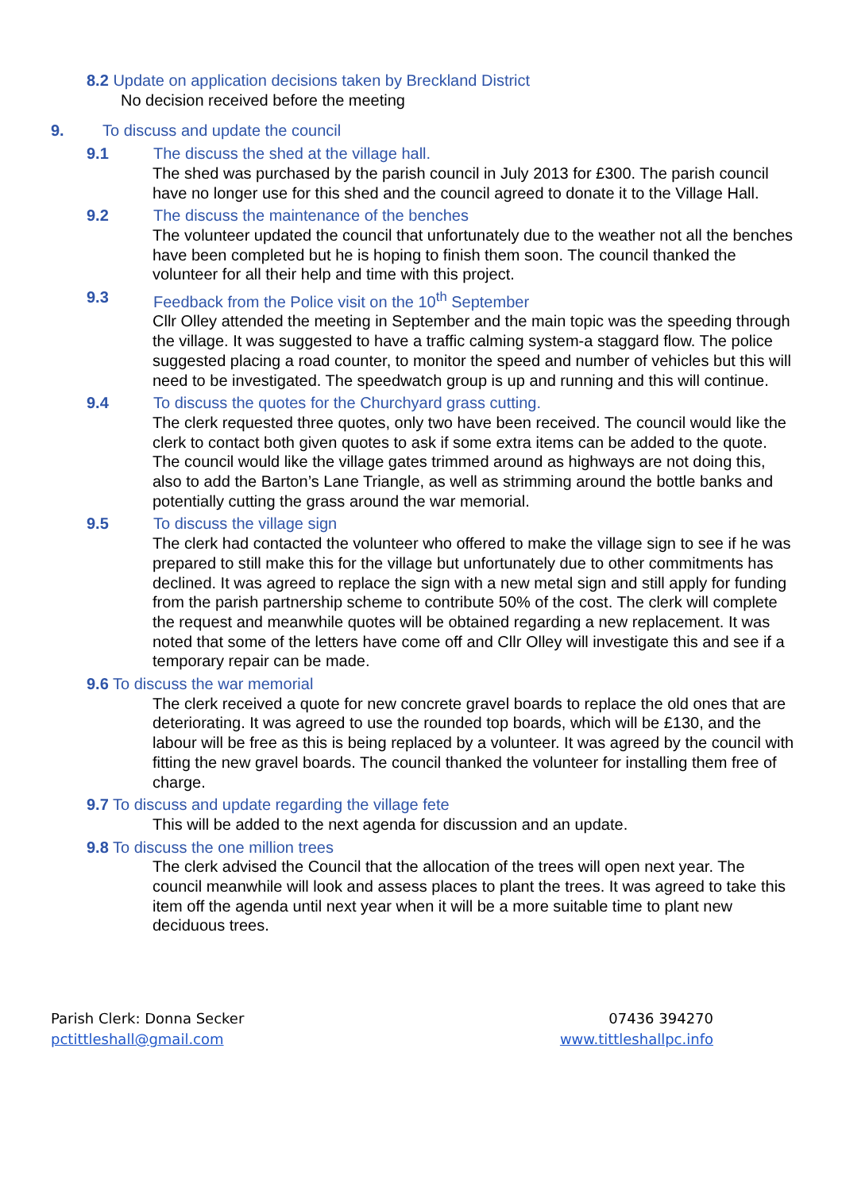8.2 Update on application decisions taken by Breckland District
No decision received before the meeting
9. To discuss and update the council
9.1 The discuss the shed at the village hall.
The shed was purchased by the parish council in July 2013 for £300. The parish council have no longer use for this shed and the council agreed to donate it to the Village Hall.
9.2 The discuss the maintenance of the benches
The volunteer updated the council that unfortunately due to the weather not all the benches have been completed but he is hoping to finish them soon. The council thanked the volunteer for all their help and time with this project.
9.3 Feedback from the Police visit on the 10<sup>th</sup> September
Cllr Olley attended the meeting in September and the main topic was the speeding through the village. It was suggested to have a traffic calming system-a staggard flow. The police suggested placing a road counter, to monitor the speed and number of vehicles but this will need to be investigated. The speedwatch group is up and running and this will continue.
9.4 To discuss the quotes for the Churchyard grass cutting.
The clerk requested three quotes, only two have been received. The council would like the clerk to contact both given quotes to ask if some extra items can be added to the quote. The council would like the village gates trimmed around as highways are not doing this, also to add the Barton’s Lane Triangle, as well as strimming around the bottle banks and potentially cutting the grass around the war memorial.
9.5 To discuss the village sign
The clerk had contacted the volunteer who offered to make the village sign to see if he was prepared to still make this for the village but unfortunately due to other commitments has declined. It was agreed to replace the sign with a new metal sign and still apply for funding from the parish partnership scheme to contribute 50% of the cost. The clerk will complete the request and meanwhile quotes will be obtained regarding a new replacement. It was noted that some of the letters have come off and Cllr Olley will investigate this and see if a temporary repair can be made.
9.6 To discuss the war memorial
The clerk received a quote for new concrete gravel boards to replace the old ones that are deteriorating. It was agreed to use the rounded top boards, which will be £130, and the labour will be free as this is being replaced by a volunteer. It was agreed by the council with fitting the new gravel boards. The council thanked the volunteer for installing them free of charge.
9.7 To discuss and update regarding the village fete
This will be added to the next agenda for discussion and an update.
9.8 To discuss the one million trees
The clerk advised the Council that the allocation of the trees will open next year. The council meanwhile will look and assess places to plant the trees. It was agreed to take this item off the agenda until next year when it will be a more suitable time to plant new deciduous trees.
Parish Clerk: Donna Secker
pctittleshall@gmail.com
07436 394270
www.tittleshallpc.info